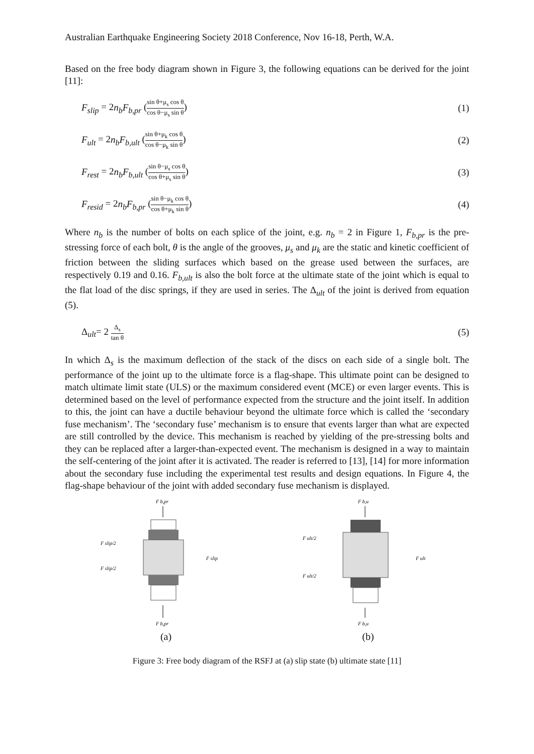Australian Earthquake Engineering Society 2018 Conference, Nov 16-18, Perth, W.A.
Based on the free body diagram shown in Figure 3, the following equations can be derived for the joint [11]:
F<sub>slip</sub> = 2n<sub>b</sub>F<sub>b,pr</sub> (sin θ+μ<sub>s</sub> cos θ cos θ−μ<sub>s</sub> sin θ) (1)
F<sub>ult</sub> = 2n<sub>b</sub>F<sub>b,ult</sub> (sin θ+μ<sub>k</sub> cos θ cos θ−μ<sub>k</sub> sin θ) (2)
F<sub>rest</sub> = 2n<sub>b</sub>F<sub>b,ult</sub> (sin θ−μ<sub>s</sub> cos θ cos θ+μ<sub>s</sub> sin θ) (3)
F<sub>resid</sub> = 2n<sub>b</sub>F<sub>b,pr</sub> (sin θ−μ<sub>k</sub> cos θ cos θ+μ<sub>k</sub> sin θ) (4)
Where n<sub>b</sub> is the number of bolts on each splice of the joint, e.g. n<sub>b</sub> = 2 in Figure 1, F<sub>b,pr</sub> is the pre-stressing force of each bolt, θ is the angle of the grooves, μ<sub>s</sub> and μ<sub>k</sub> are the static and kinetic coefficient of friction between the sliding surfaces which based on the grease used between the surfaces, are respectively 0.19 and 0.16. F<sub>b,ult</sub> is also the bolt force at the ultimate state of the joint which is equal to the flat load of the disc springs, if they are used in series. The Δ<sub>ult</sub> of the joint is derived from equation (5).
Δ<sub>ult</sub>= 2 Δ<sub>s</sub> tan θ (5)
In which Δ<sub>s</sub> is the maximum deflection of the stack of the discs on each side of a single bolt. The performance of the joint up to the ultimate force is a flag-shape. This ultimate point can be designed to match ultimate limit state (ULS) or the maximum considered event (MCE) or even larger events. This is determined based on the level of performance expected from the structure and the joint itself. In addition to this, the joint can have a ductile behaviour beyond the ultimate force which is called the ‘secondary fuse mechanism’. The ‘secondary fuse’ mechanism is to ensure that events larger than what are expected are still controlled by the device. This mechanism is reached by yielding of the pre-stressing bolts and they can be replaced after a larger-than-expected event. The mechanism is designed in a way to maintain the self-centering of the joint after it is activated. The reader is referred to [13], [14] for more information about the secondary fuse including the experimental test results and design equations. In Figure 4, the flag-shape behaviour of the joint with added secondary fuse mechanism is displayed.
F b,pr
F slip/2
F slip/2
F slip
F b,pr
(a)
F b,u
F ult/2
F ult/2
F ult
F b,u
(b)
Figure 3: Free body diagram of the RSFJ at (a) slip state (b) ultimate state [11]